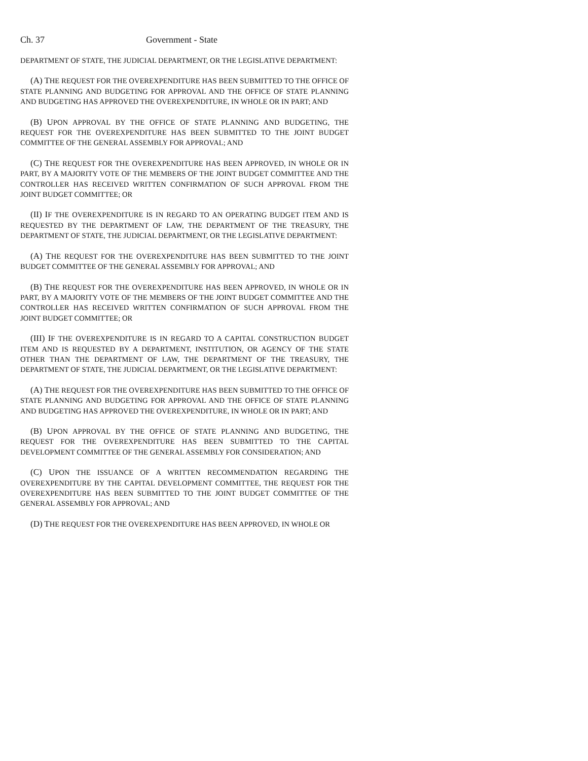Ch. 37 Government - State
DEPARTMENT OF STATE, THE JUDICIAL DEPARTMENT, OR THE LEGISLATIVE DEPARTMENT:
(A) THE REQUEST FOR THE OVEREXPENDITURE HAS BEEN SUBMITTED TO THE OFFICE OF STATE PLANNING AND BUDGETING FOR APPROVAL AND THE OFFICE OF STATE PLANNING AND BUDGETING HAS APPROVED THE OVEREXPENDITURE, IN WHOLE OR IN PART; AND
(B) UPON APPROVAL BY THE OFFICE OF STATE PLANNING AND BUDGETING, THE REQUEST FOR THE OVEREXPENDITURE HAS BEEN SUBMITTED TO THE JOINT BUDGET COMMITTEE OF THE GENERAL ASSEMBLY FOR APPROVAL; AND
(C) THE REQUEST FOR THE OVEREXPENDITURE HAS BEEN APPROVED, IN WHOLE OR IN PART, BY A MAJORITY VOTE OF THE MEMBERS OF THE JOINT BUDGET COMMITTEE AND THE CONTROLLER HAS RECEIVED WRITTEN CONFIRMATION OF SUCH APPROVAL FROM THE JOINT BUDGET COMMITTEE; OR
(II) IF THE OVEREXPENDITURE IS IN REGARD TO AN OPERATING BUDGET ITEM AND IS REQUESTED BY THE DEPARTMENT OF LAW, THE DEPARTMENT OF THE TREASURY, THE DEPARTMENT OF STATE, THE JUDICIAL DEPARTMENT, OR THE LEGISLATIVE DEPARTMENT:
(A) THE REQUEST FOR THE OVEREXPENDITURE HAS BEEN SUBMITTED TO THE JOINT BUDGET COMMITTEE OF THE GENERAL ASSEMBLY FOR APPROVAL; AND
(B) THE REQUEST FOR THE OVEREXPENDITURE HAS BEEN APPROVED, IN WHOLE OR IN PART, BY A MAJORITY VOTE OF THE MEMBERS OF THE JOINT BUDGET COMMITTEE AND THE CONTROLLER HAS RECEIVED WRITTEN CONFIRMATION OF SUCH APPROVAL FROM THE JOINT BUDGET COMMITTEE; OR
(III) IF THE OVEREXPENDITURE IS IN REGARD TO A CAPITAL CONSTRUCTION BUDGET ITEM AND IS REQUESTED BY A DEPARTMENT, INSTITUTION, OR AGENCY OF THE STATE OTHER THAN THE DEPARTMENT OF LAW, THE DEPARTMENT OF THE TREASURY, THE DEPARTMENT OF STATE, THE JUDICIAL DEPARTMENT, OR THE LEGISLATIVE DEPARTMENT:
(A) THE REQUEST FOR THE OVEREXPENDITURE HAS BEEN SUBMITTED TO THE OFFICE OF STATE PLANNING AND BUDGETING FOR APPROVAL AND THE OFFICE OF STATE PLANNING AND BUDGETING HAS APPROVED THE OVEREXPENDITURE, IN WHOLE OR IN PART; AND
(B) UPON APPROVAL BY THE OFFICE OF STATE PLANNING AND BUDGETING, THE REQUEST FOR THE OVEREXPENDITURE HAS BEEN SUBMITTED TO THE CAPITAL DEVELOPMENT COMMITTEE OF THE GENERAL ASSEMBLY FOR CONSIDERATION; AND
(C) UPON THE ISSUANCE OF A WRITTEN RECOMMENDATION REGARDING THE OVEREXPENDITURE BY THE CAPITAL DEVELOPMENT COMMITTEE, THE REQUEST FOR THE OVEREXPENDITURE HAS BEEN SUBMITTED TO THE JOINT BUDGET COMMITTEE OF THE GENERAL ASSEMBLY FOR APPROVAL; AND
(D) THE REQUEST FOR THE OVEREXPENDITURE HAS BEEN APPROVED, IN WHOLE OR